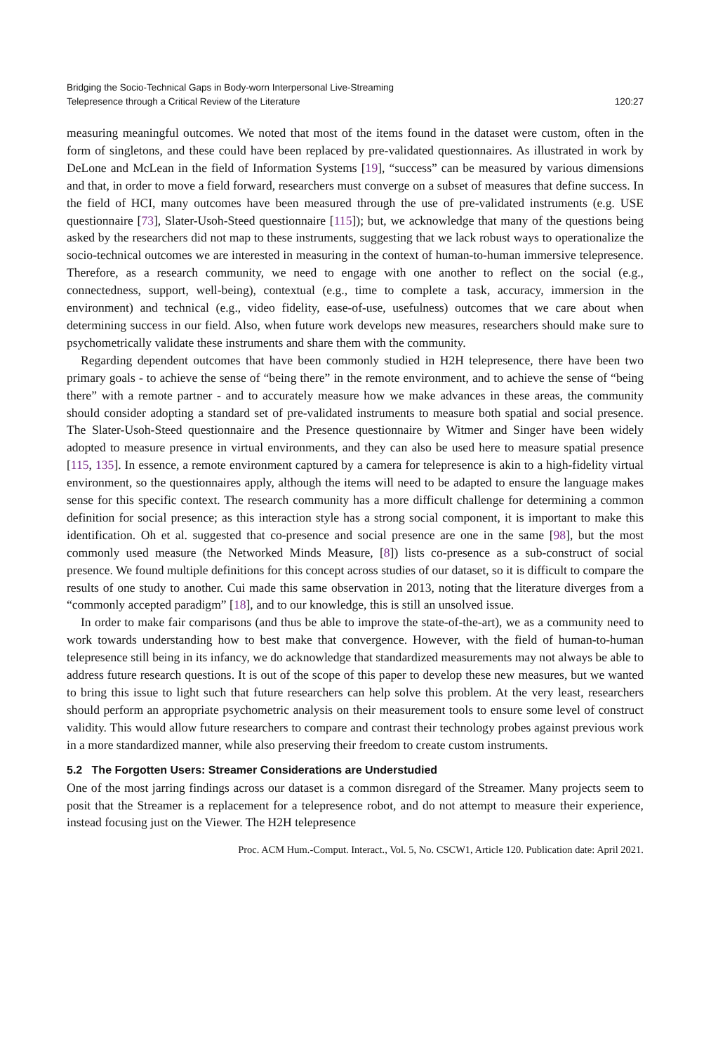Bridging the Socio-Technical Gaps in Body-worn Interpersonal Live-Streaming
Telepresence through a Critical Review of the Literature
120:27
measuring meaningful outcomes. We noted that most of the items found in the dataset were custom, often in the form of singletons, and these could have been replaced by pre-validated questionnaires. As illustrated in work by DeLone and McLean in the field of Information Systems [19], “success” can be measured by various dimensions and that, in order to move a field forward, researchers must converge on a subset of measures that define success. In the field of HCI, many outcomes have been measured through the use of pre-validated instruments (e.g. USE questionnaire [73], Slater-Usoh-Steed questionnaire [115]); but, we acknowledge that many of the questions being asked by the researchers did not map to these instruments, suggesting that we lack robust ways to operationalize the socio-technical outcomes we are interested in measuring in the context of human-to-human immersive telepresence. Therefore, as a research community, we need to engage with one another to reflect on the social (e.g., connectedness, support, well-being), contextual (e.g., time to complete a task, accuracy, immersion in the environment) and technical (e.g., video fidelity, ease-of-use, usefulness) outcomes that we care about when determining success in our field. Also, when future work develops new measures, researchers should make sure to psychometrically validate these instruments and share them with the community.
Regarding dependent outcomes that have been commonly studied in H2H telepresence, there have been two primary goals - to achieve the sense of “being there” in the remote environment, and to achieve the sense of “being there” with a remote partner - and to accurately measure how we make advances in these areas, the community should consider adopting a standard set of pre-validated instruments to measure both spatial and social presence. The Slater-Usoh-Steed questionnaire and the Presence questionnaire by Witmer and Singer have been widely adopted to measure presence in virtual environments, and they can also be used here to measure spatial presence [115, 135]. In essence, a remote environment captured by a camera for telepresence is akin to a high-fidelity virtual environment, so the questionnaires apply, although the items will need to be adapted to ensure the language makes sense for this specific context. The research community has a more difficult challenge for determining a common definition for social presence; as this interaction style has a strong social component, it is important to make this identification. Oh et al. suggested that co-presence and social presence are one in the same [98], but the most commonly used measure (the Networked Minds Measure, [8]) lists co-presence as a sub-construct of social presence. We found multiple definitions for this concept across studies of our dataset, so it is difficult to compare the results of one study to another. Cui made this same observation in 2013, noting that the literature diverges from a “commonly accepted paradigm” [18], and to our knowledge, this is still an unsolved issue.
In order to make fair comparisons (and thus be able to improve the state-of-the-art), we as a community need to work towards understanding how to best make that convergence. However, with the field of human-to-human telepresence still being in its infancy, we do acknowledge that standardized measurements may not always be able to address future research questions. It is out of the scope of this paper to develop these new measures, but we wanted to bring this issue to light such that future researchers can help solve this problem. At the very least, researchers should perform an appropriate psychometric analysis on their measurement tools to ensure some level of construct validity. This would allow future researchers to compare and contrast their technology probes against previous work in a more standardized manner, while also preserving their freedom to create custom instruments.
5.2 The Forgotten Users: Streamer Considerations are Understudied
One of the most jarring findings across our dataset is a common disregard of the Streamer. Many projects seem to posit that the Streamer is a replacement for a telepresence robot, and do not attempt to measure their experience, instead focusing just on the Viewer. The H2H telepresence
Proc. ACM Hum.-Comput. Interact., Vol. 5, No. CSCW1, Article 120. Publication date: April 2021.